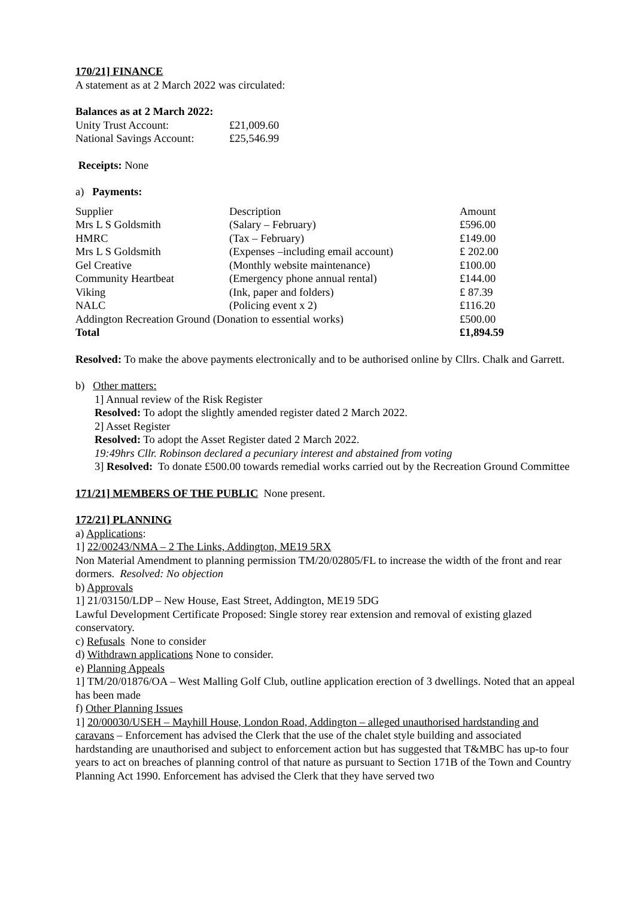170/21] FINANCE
A statement as at 2 March 2022 was circulated:
Balances as at 2 March 2022:
| Unity Trust Account: | £21,009.60 |
| National Savings Account: | £25,546.99 |
Receipts: None
a) Payments:
| Supplier | Description | Amount |
| --- | --- | --- |
| Mrs L S Goldsmith | (Salary – February) | £596.00 |
| HMRC | (Tax – February) | £149.00 |
| Mrs L S Goldsmith | (Expenses –including email account) | £ 202.00 |
| Gel Creative | (Monthly website maintenance) | £100.00 |
| Community Heartbeat | (Emergency phone annual rental) | £144.00 |
| Viking | (Ink, paper and folders) | £ 87.39 |
| NALC | (Policing event x 2) | £116.20 |
| Addington Recreation Ground (Donation to essential works) | | £500.00 |
| Total | | £1,894.59 |
Resolved: To make the above payments electronically and to be authorised online by Cllrs. Chalk and Garrett.
b) Other matters:
1] Annual review of the Risk Register
Resolved: To adopt the slightly amended register dated 2 March 2022.
2] Asset Register
Resolved: To adopt the Asset Register dated 2 March 2022.
19:49hrs Cllr. Robinson declared a pecuniary interest and abstained from voting
3] Resolved: To donate £500.00 towards remedial works carried out by the Recreation Ground Committee
171/21] MEMBERS OF THE PUBLIC None present.
172/21] PLANNING
a) Applications:
1] 22/00243/NMA – 2 The Links, Addington, ME19 5RX
Non Material Amendment to planning permission TM/20/02805/FL to increase the width of the front and rear dormers. Resolved: No objection
b) Approvals
1] 21/03150/LDP – New House, East Street, Addington, ME19 5DG
Lawful Development Certificate Proposed: Single storey rear extension and removal of existing glazed conservatory.
c) Refusals None to consider
d) Withdrawn applications None to consider.
e) Planning Appeals
1] TM/20/01876/OA – West Malling Golf Club, outline application erection of 3 dwellings. Noted that an appeal has been made
f) Other Planning Issues
1] 20/00030/USEH – Mayhill House, London Road, Addington – alleged unauthorised hardstanding and caravans – Enforcement has advised the Clerk that the use of the chalet style building and associated hardstanding are unauthorised and subject to enforcement action but has suggested that T&MBC has up-to four years to act on breaches of planning control of that nature as pursuant to Section 171B of the Town and Country Planning Act 1990. Enforcement has advised the Clerk that they have served two